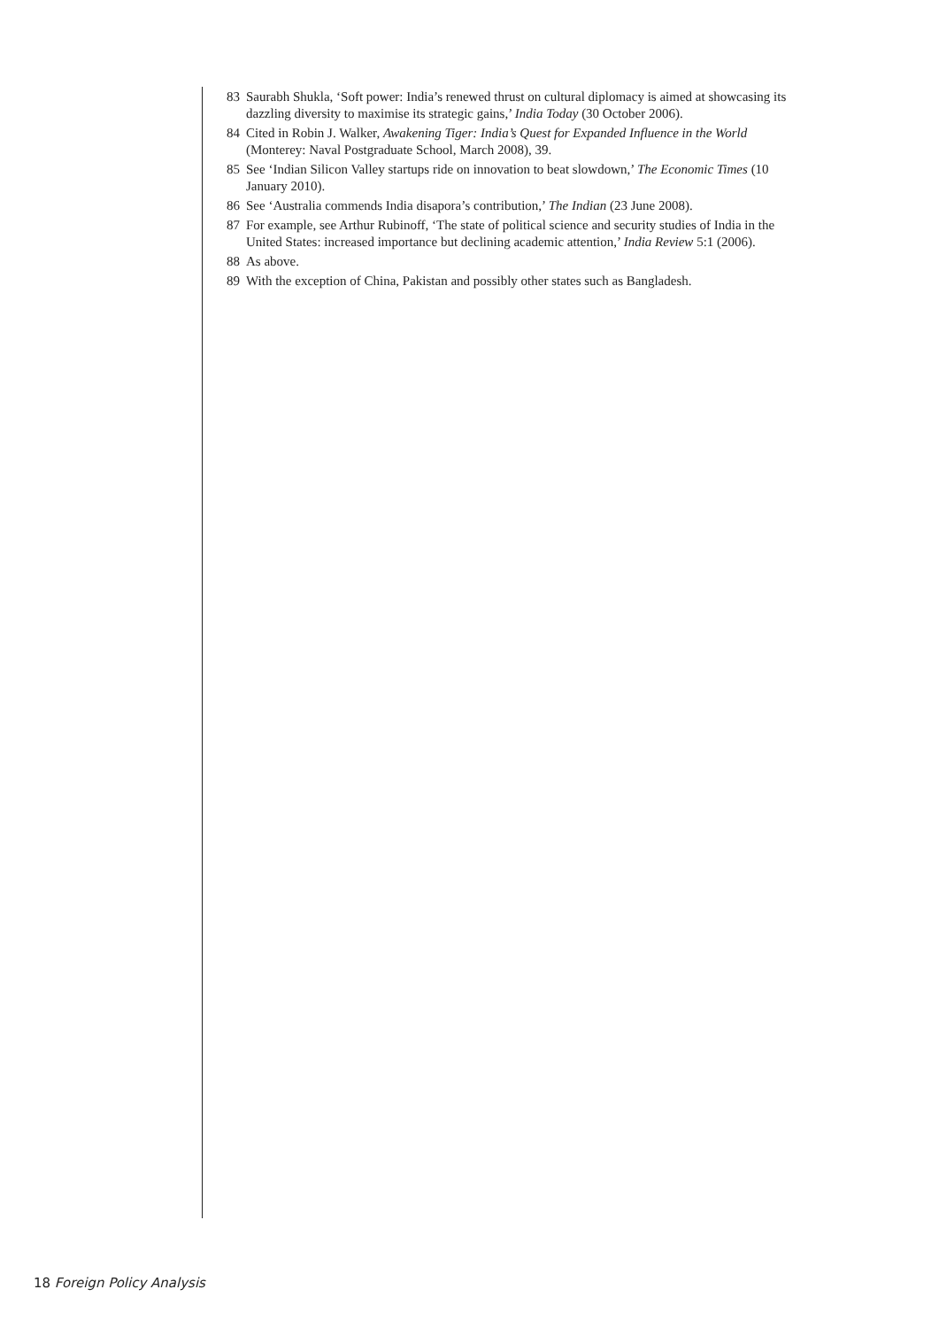83 Saurabh Shukla, ‘Soft power: India’s renewed thrust on cultural diplomacy is aimed at showcasing its dazzling diversity to maximise its strategic gains,’ India Today (30 October 2006).
84 Cited in Robin J. Walker, Awakening Tiger: India’s Quest for Expanded Influence in the World (Monterey: Naval Postgraduate School, March 2008), 39.
85 See ‘Indian Silicon Valley startups ride on innovation to beat slowdown,’ The Economic Times (10 January 2010).
86 See ‘Australia commends India disapora’s contribution,’ The Indian (23 June 2008).
87 For example, see Arthur Rubinoff, ‘The state of political science and security studies of India in the United States: increased importance but declining academic attention,’ India Review 5:1 (2006).
88 As above.
89 With the exception of China, Pakistan and possibly other states such as Bangladesh.
18 Foreign Policy Analysis